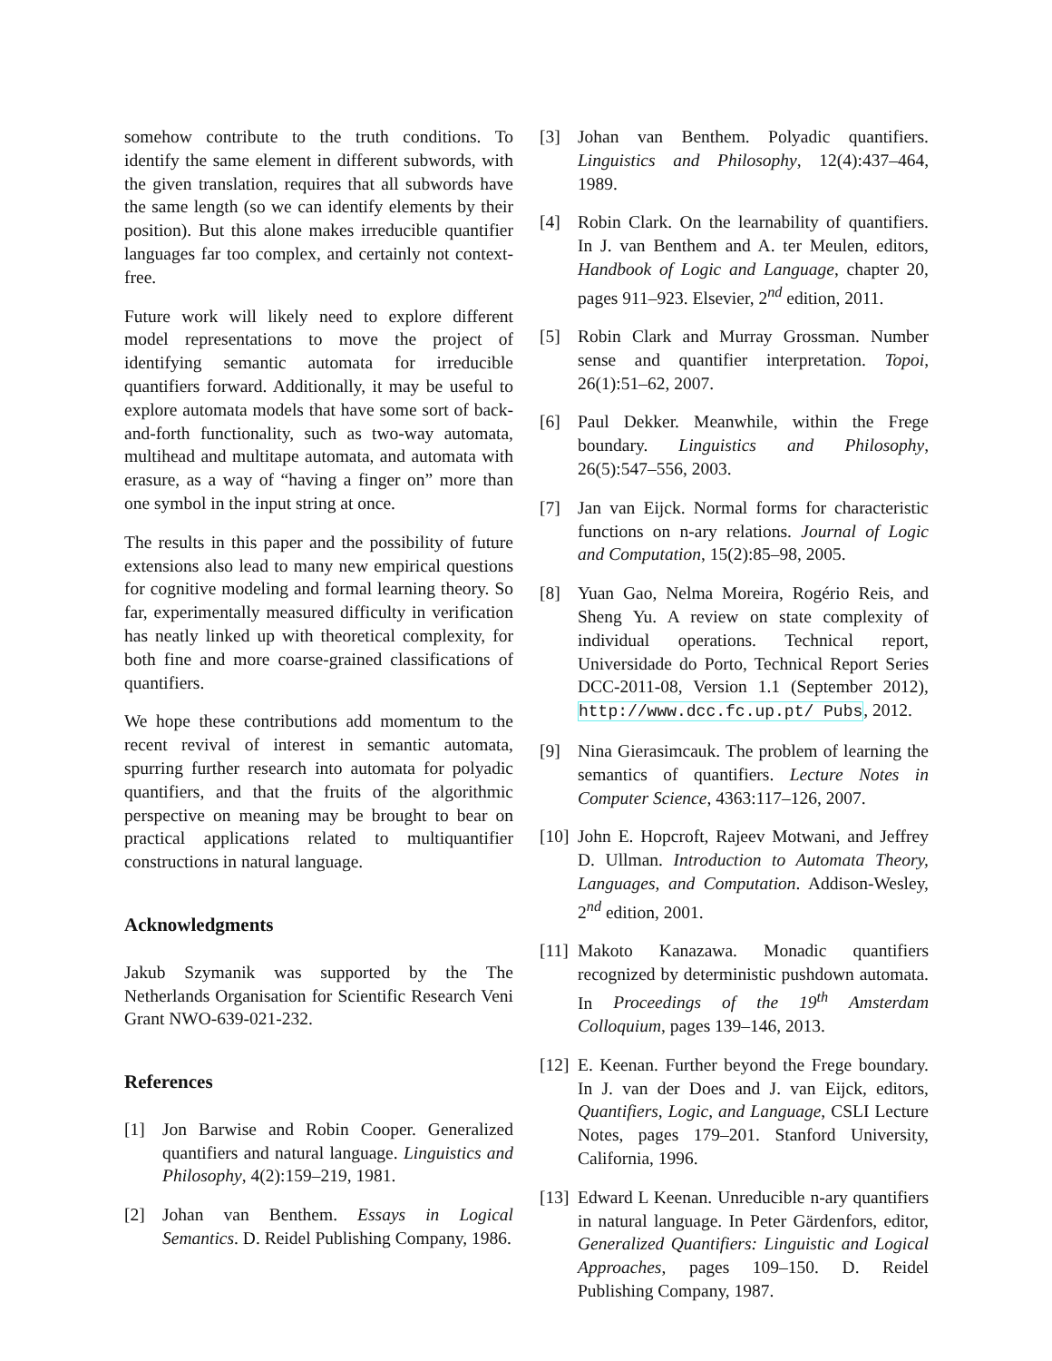somehow contribute to the truth conditions. To identify the same element in different subwords, with the given translation, requires that all subwords have the same length (so we can identify elements by their position). But this alone makes irreducible quantifier languages far too complex, and certainly not context-free.
Future work will likely need to explore different model representations to move the project of identifying semantic automata for irreducible quantifiers forward. Additionally, it may be useful to explore automata models that have some sort of back-and-forth functionality, such as two-way automata, multihead and multitape automata, and automata with erasure, as a way of “having a finger on” more than one symbol in the input string at once.
The results in this paper and the possibility of future extensions also lead to many new empirical questions for cognitive modeling and formal learning theory. So far, experimentally measured difficulty in verification has neatly linked up with theoretical complexity, for both fine and more coarse-grained classifications of quantifiers.
We hope these contributions add momentum to the recent revival of interest in semantic automata, spurring further research into automata for polyadic quantifiers, and that the fruits of the algorithmic perspective on meaning may be brought to bear on practical applications related to multiquantifier constructions in natural language.
Acknowledgments
Jakub Szymanik was supported by the The Netherlands Organisation for Scientific Research Veni Grant NWO-639-021-232.
References
[1] Jon Barwise and Robin Cooper. Generalized quantifiers and natural language. Linguistics and Philosophy, 4(2):159–219, 1981.
[2] Johan van Benthem. Essays in Logical Semantics. D. Reidel Publishing Company, 1986.
[3] Johan van Benthem. Polyadic quantifiers. Linguistics and Philosophy, 12(4):437–464, 1989.
[4] Robin Clark. On the learnability of quantifiers. In J. van Benthem and A. ter Meulen, editors, Handbook of Logic and Language, chapter 20, pages 911–923. Elsevier, 2<sup>nd</sup> edition, 2011.
[5] Robin Clark and Murray Grossman. Number sense and quantifier interpretation. Topoi, 26(1):51–62, 2007.
[6] Paul Dekker. Meanwhile, within the Frege boundary. Linguistics and Philosophy, 26(5):547–556, 2003.
[7] Jan van Eijck. Normal forms for characteristic functions on n-ary relations. Journal of Logic and Computation, 15(2):85–98, 2005.
[8] Yuan Gao, Nelma Moreira, Rogério Reis, and Sheng Yu. A review on state complexity of individual operations. Technical report, Universidade do Porto, Technical Report Series DCC-2011-08, Version 1.1 (September 2012), http://www.dcc.fc.up.pt/ Pubs, 2012.
[9] Nina Gierasimcauk. The problem of learning the semantics of quantifiers. Lecture Notes in Computer Science, 4363:117–126, 2007.
[10] John E. Hopcroft, Rajeev Motwani, and Jeffrey D. Ullman. Introduction to Automata Theory, Languages, and Computation. Addison-Wesley, 2<sup>nd</sup> edition, 2001.
[11] Makoto Kanazawa. Monadic quantifiers recognized by deterministic pushdown automata. In Proceedings of the 19<sup>th</sup> Amsterdam Colloquium, pages 139–146, 2013.
[12] E. Keenan. Further beyond the Frege boundary. In J. van der Does and J. van Eijck, editors, Quantifiers, Logic, and Language, CSLI Lecture Notes, pages 179–201. Stanford University, California, 1996.
[13] Edward L Keenan. Unreducible n-ary quantifiers in natural language. In Peter Gärdenfors, editor, Generalized Quantifiers: Linguistic and Logical Approaches, pages 109–150. D. Reidel Publishing Company, 1987.